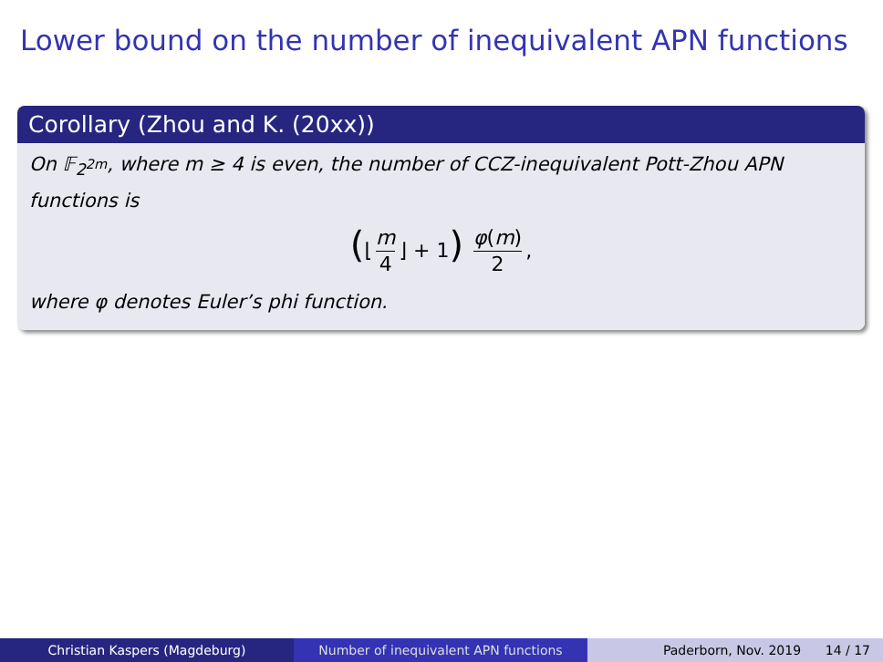Lower bound on the number of inequivalent APN functions
Corollary (Zhou and K. (20xx))
On 𝔽<sub>2<sup>2m</sup></sub>, where m ≥ 4 is even, the number of CCZ-inequivalent Pott-Zhou APN functions is
(⌊ m 4 ⌋ + 1) φ(m) 2,
where φ denotes Euler’s phi function.
Christian Kaspers (Magdeburg) Number of inequivalent APN functions Paderborn, Nov. 2019 14 / 17